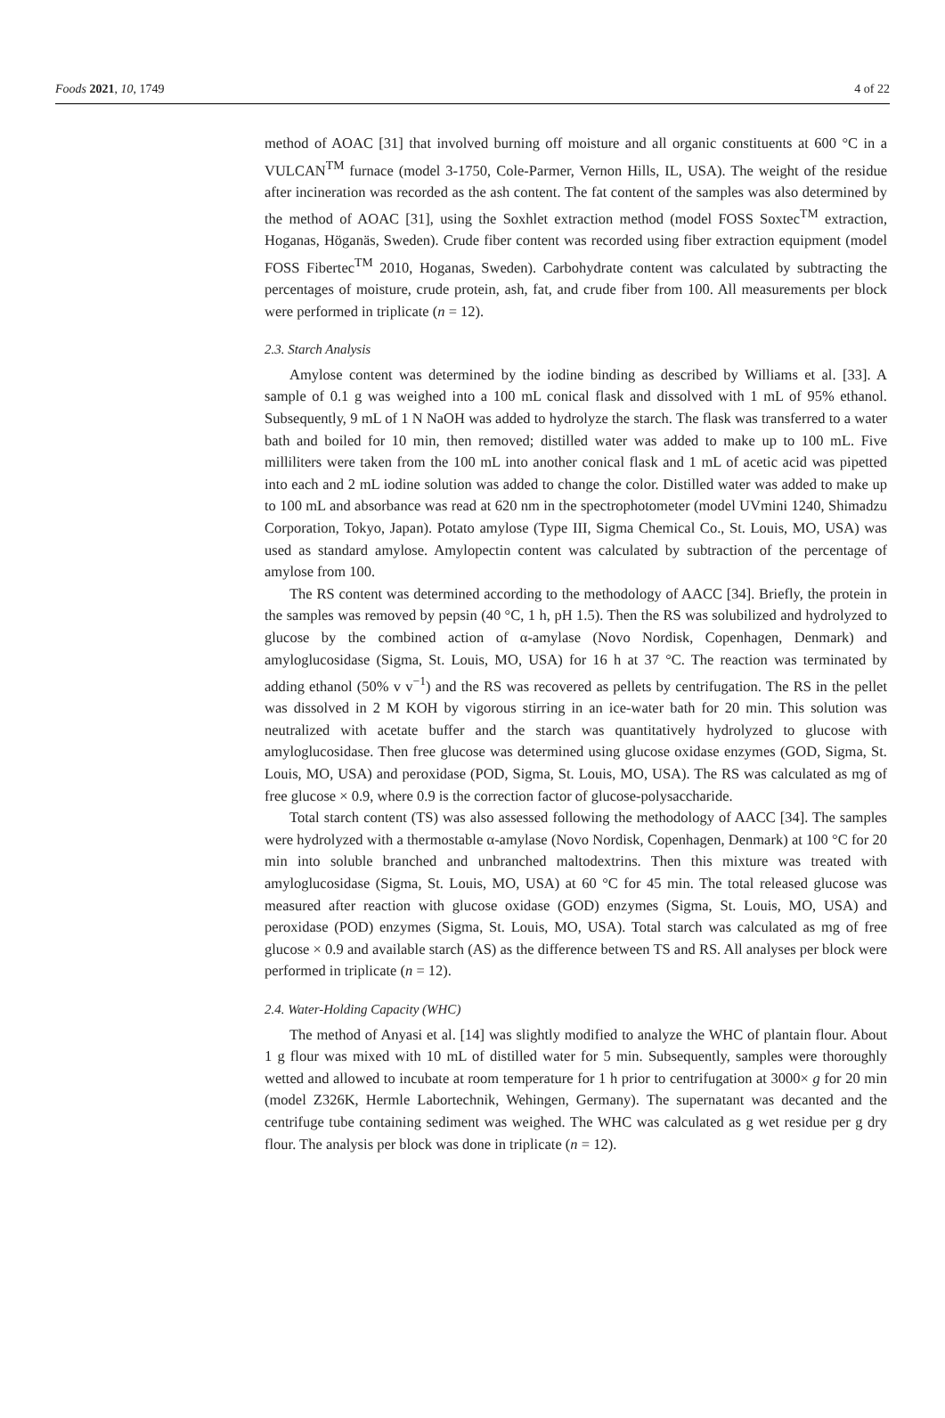Foods 2021, 10, 1749 4 of 22
method of AOAC [31] that involved burning off moisture and all organic constituents at 600 °C in a VULCAN<sup>TM</sup> furnace (model 3-1750, Cole-Parmer, Vernon Hills, IL, USA). The weight of the residue after incineration was recorded as the ash content. The fat content of the samples was also determined by the method of AOAC [31], using the Soxhlet extraction method (model FOSS Soxtec<sup>TM</sup> extraction, Hoganas, Höganäs, Sweden). Crude fiber content was recorded using fiber extraction equipment (model FOSS Fibertec<sup>TM</sup> 2010, Hoganas, Sweden). Carbohydrate content was calculated by subtracting the percentages of moisture, crude protein, ash, fat, and crude fiber from 100. All measurements per block were performed in triplicate (n = 12).
2.3. Starch Analysis
Amylose content was determined by the iodine binding as described by Williams et al. [33]. A sample of 0.1 g was weighed into a 100 mL conical flask and dissolved with 1 mL of 95% ethanol. Subsequently, 9 mL of 1 N NaOH was added to hydrolyze the starch. The flask was transferred to a water bath and boiled for 10 min, then removed; distilled water was added to make up to 100 mL. Five milliliters were taken from the 100 mL into another conical flask and 1 mL of acetic acid was pipetted into each and 2 mL iodine solution was added to change the color. Distilled water was added to make up to 100 mL and absorbance was read at 620 nm in the spectrophotometer (model UVmini 1240, Shimadzu Corporation, Tokyo, Japan). Potato amylose (Type III, Sigma Chemical Co., St. Louis, MO, USA) was used as standard amylose. Amylopectin content was calculated by subtraction of the percentage of amylose from 100.
The RS content was determined according to the methodology of AACC [34]. Briefly, the protein in the samples was removed by pepsin (40 °C, 1 h, pH 1.5). Then the RS was solubilized and hydrolyzed to glucose by the combined action of α-amylase (Novo Nordisk, Copenhagen, Denmark) and amyloglucosidase (Sigma, St. Louis, MO, USA) for 16 h at 37 °C. The reaction was terminated by adding ethanol (50% v v<sup>−1</sup>) and the RS was recovered as pellets by centrifugation. The RS in the pellet was dissolved in 2 M KOH by vigorous stirring in an ice-water bath for 20 min. This solution was neutralized with acetate buffer and the starch was quantitatively hydrolyzed to glucose with amyloglucosidase. Then free glucose was determined using glucose oxidase enzymes (GOD, Sigma, St. Louis, MO, USA) and peroxidase (POD, Sigma, St. Louis, MO, USA). The RS was calculated as mg of free glucose × 0.9, where 0.9 is the correction factor of glucose-polysaccharide.
Total starch content (TS) was also assessed following the methodology of AACC [34]. The samples were hydrolyzed with a thermostable α-amylase (Novo Nordisk, Copenhagen, Denmark) at 100 °C for 20 min into soluble branched and unbranched maltodextrins. Then this mixture was treated with amyloglucosidase (Sigma, St. Louis, MO, USA) at 60 °C for 45 min. The total released glucose was measured after reaction with glucose oxidase (GOD) enzymes (Sigma, St. Louis, MO, USA) and peroxidase (POD) enzymes (Sigma, St. Louis, MO, USA). Total starch was calculated as mg of free glucose × 0.9 and available starch (AS) as the difference between TS and RS. All analyses per block were performed in triplicate (n = 12).
2.4. Water-Holding Capacity (WHC)
The method of Anyasi et al. [14] was slightly modified to analyze the WHC of plantain flour. About 1 g flour was mixed with 10 mL of distilled water for 5 min. Subsequently, samples were thoroughly wetted and allowed to incubate at room temperature for 1 h prior to centrifugation at 3000× g for 20 min (model Z326K, Hermle Labortechnik, Wehingen, Germany). The supernatant was decanted and the centrifuge tube containing sediment was weighed. The WHC was calculated as g wet residue per g dry flour. The analysis per block was done in triplicate (n = 12).